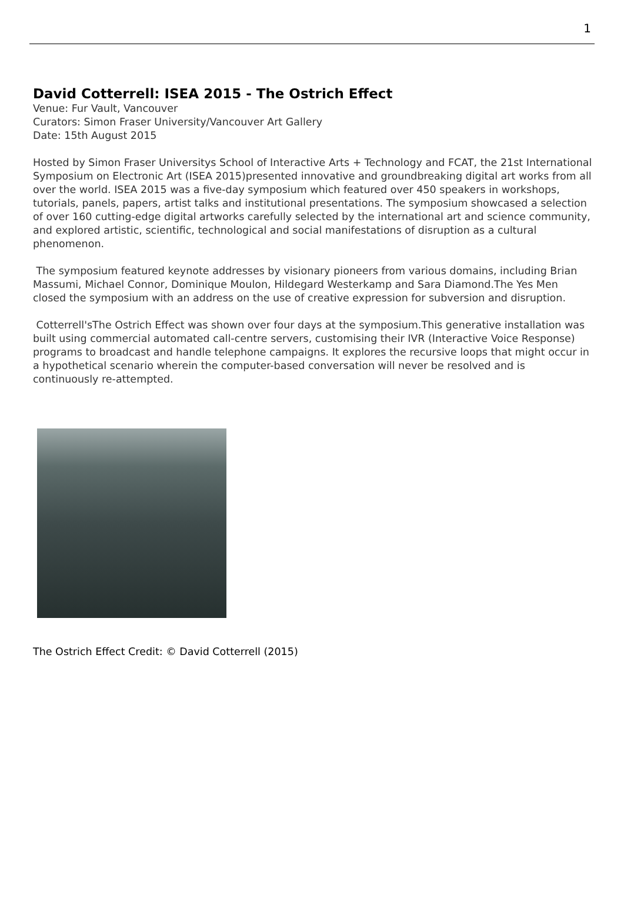1
David Cotterrell: ISEA 2015 - The Ostrich Effect
Venue: Fur Vault, Vancouver
Curators: Simon Fraser University/Vancouver Art Gallery
Date: 15th August 2015
Hosted by Simon Fraser Universitys School of Interactive Arts + Technology and FCAT, the 21st International Symposium on Electronic Art (ISEA 2015)presented innovative and groundbreaking digital art works from all over the world. ISEA 2015 was a five-day symposium which featured over 450 speakers in workshops, tutorials, panels, papers, artist talks and institutional presentations. The symposium showcased a selection of over 160 cutting-edge digital artworks carefully selected by the international art and science community, and explored artistic, scientific, technological and social manifestations of disruption as a cultural phenomenon.
The symposium featured keynote addresses by visionary pioneers from various domains, including Brian Massumi, Michael Connor, Dominique Moulon, Hildegard Westerkamp and Sara Diamond.The Yes Men closed the symposium with an address on the use of creative expression for subversion and disruption.
Cotterrell'sThe Ostrich Effect was shown over four days at the symposium.This generative installation was built using commercial automated call-centre servers, customising their IVR (Interactive Voice Response) programs to broadcast and handle telephone campaigns. It explores the recursive loops that might occur in a hypothetical scenario wherein the computer-based conversation will never be resolved and is continuously re-attempted.
The Ostrich Effect Credit: © David Cotterrell (2015)